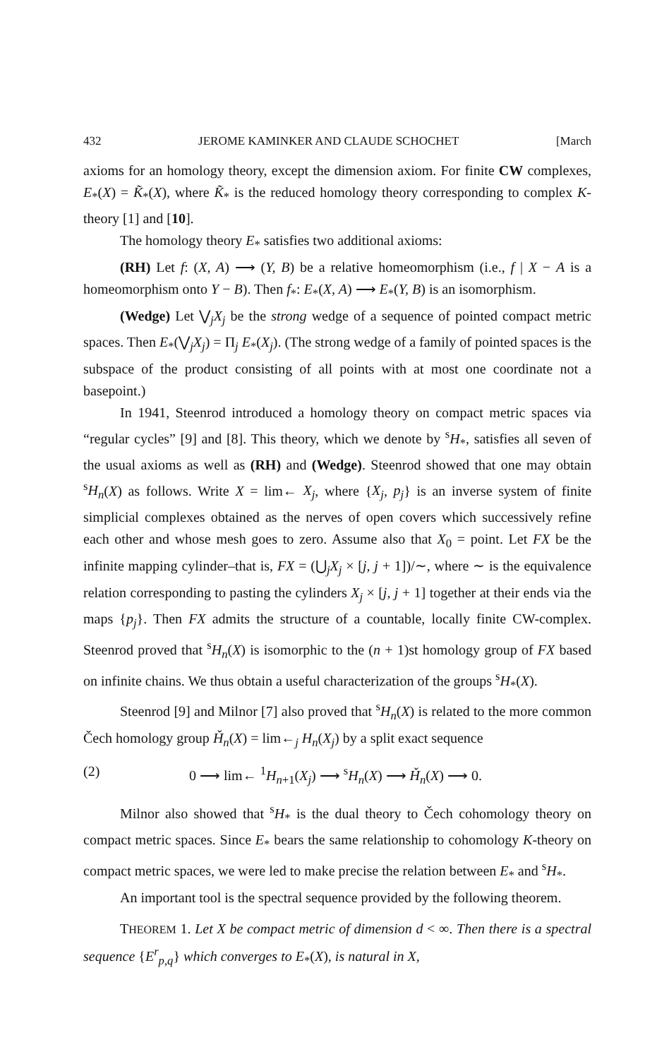432 JEROME KAMINKER AND CLAUDE SCHOCHET [March
axioms for an homology theory, except the dimension axiom. For finite CW complexes, E<sub>*</sub>(X) = K̃<sub>*</sub>(X), where K̃<sub>*</sub> is the reduced homology theory corresponding to complex K-theory [1] and [10].
The homology theory E<sub>*</sub> satisfies two additional axioms:
(RH) Let f: (X, A) ⟶ (Y, B) be a relative homeomorphism (i.e., f | X − A is a homeomorphism onto Y − B). Then f<sub>*</sub>: E<sub>*</sub>(X, A) ⟶ E<sub>*</sub>(Y, B) is an isomorphism.
(Wedge) Let ⋁<sub>j</sub>X<sub>j</sub> be the strong wedge of a sequence of pointed compact metric spaces. Then E<sub>*</sub>(⋁<sub>j</sub>X<sub>j</sub>) = Π<sub>j</sub> E<sub>*</sub>(X<sub>j</sub>). (The strong wedge of a family of pointed spaces is the subspace of the product consisting of all points with at most one coordinate not a basepoint.)
In 1941, Steenrod introduced a homology theory on compact metric spaces via “regular cycles” [9] and [8]. This theory, which we denote by <sup>s</sup>H<sub>*</sub>, satisfies all seven of the usual axioms as well as (RH) and (Wedge). Steenrod showed that one may obtain <sup>s</sup>H<sub>n</sub>(X) as follows. Write X = lim← X<sub>j</sub>, where {X<sub>j</sub>, p<sub>j</sub>} is an inverse system of finite simplicial complexes obtained as the nerves of open covers which successively refine each other and whose mesh goes to zero. Assume also that X<sub>0</sub> = point. Let FX be the infinite mapping cylinder–that is, FX = (⋃<sub>j</sub>X<sub>j</sub> × [j, j + 1])/∼, where ∼ is the equivalence relation corresponding to pasting the cylinders X<sub>j</sub> × [j, j + 1] together at their ends via the maps {p<sub>j</sub>}. Then FX admits the structure of a countable, locally finite CW-complex. Steenrod proved that <sup>s</sup>H<sub>n</sub>(X) is isomorphic to the (n + 1)st homology group of FX based on infinite chains. We thus obtain a useful characterization of the groups <sup>s</sup>H<sub>*</sub>(X).
Steenrod [9] and Milnor [7] also proved that <sup>s</sup>H<sub>n</sub>(X) is related to the more common Čech homology group Ȟ<sub>n</sub>(X) = lim←<sub>j</sub> H<sub>n</sub>(X<sub>j</sub>) by a split exact sequence
(2) 0 ⟶ lim← <sup>1</sup>H<sub>n+1</sub>(X<sub>j</sub>) ⟶ <sup>s</sup>H<sub>n</sub>(X) ⟶ Ȟ<sub>n</sub>(X) ⟶ 0.
Milnor also showed that <sup>s</sup>H<sub>*</sub> is the dual theory to Čech cohomology theory on compact metric spaces. Since E<sub>*</sub> bears the same relationship to cohomology K-theory on compact metric spaces, we were led to make precise the relation between E<sub>*</sub> and <sup>s</sup>H<sub>*</sub>.
An important tool is the spectral sequence provided by the following theorem.
THEOREM 1. Let X be compact metric of dimension d < ∞. Then there is a spectral sequence {E<sup>r</sup><sub>p,q</sub>} which converges to E<sub>*</sub>(X), is natural in X,